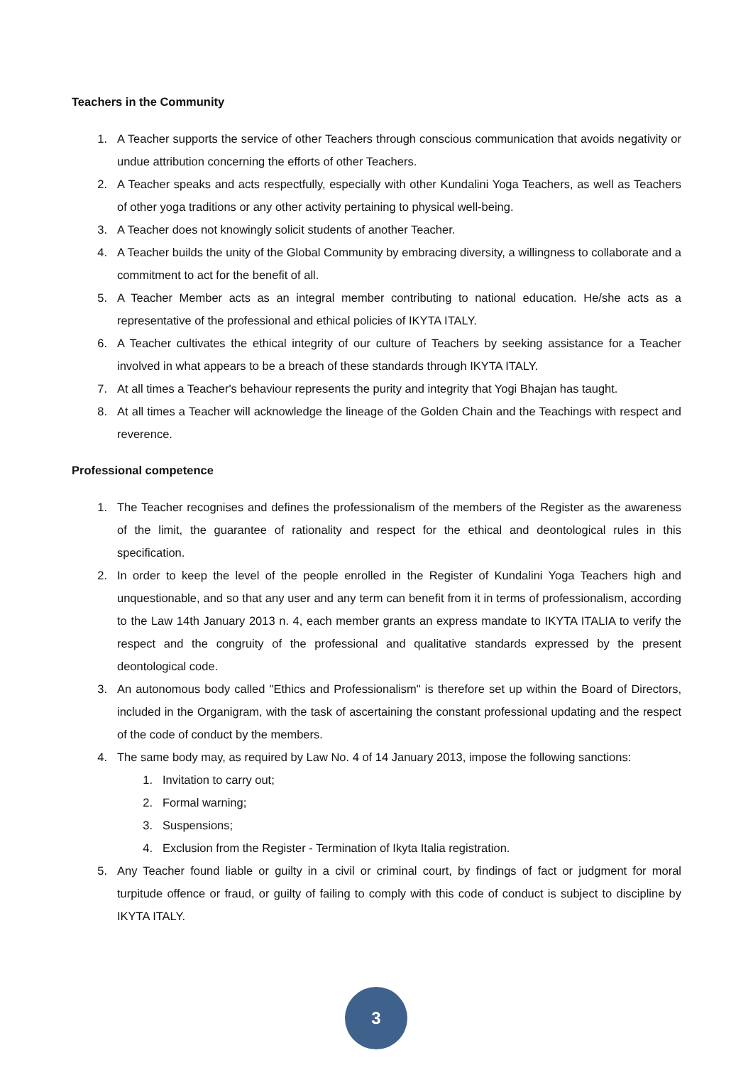Teachers in the Community
1. A Teacher supports the service of other Teachers through conscious communication that avoids negativity or undue attribution concerning the efforts of other Teachers.
2. A Teacher speaks and acts respectfully, especially with other Kundalini Yoga Teachers, as well as Teachers of other yoga traditions or any other activity pertaining to physical well-being.
3. A Teacher does not knowingly solicit students of another Teacher.
4. A Teacher builds the unity of the Global Community by embracing diversity, a willingness to collaborate and a commitment to act for the benefit of all.
5. A Teacher Member acts as an integral member contributing to national education. He/she acts as a representative of the professional and ethical policies of IKYTA ITALY.
6. A Teacher cultivates the ethical integrity of our culture of Teachers by seeking assistance for a Teacher involved in what appears to be a breach of these standards through IKYTA ITALY.
7. At all times a Teacher's behaviour represents the purity and integrity that Yogi Bhajan has taught.
8. At all times a Teacher will acknowledge the lineage of the Golden Chain and the Teachings with respect and reverence.
Professional competence
1. The Teacher recognises and defines the professionalism of the members of the Register as the awareness of the limit, the guarantee of rationality and respect for the ethical and deontological rules in this specification.
2. In order to keep the level of the people enrolled in the Register of Kundalini Yoga Teachers high and unquestionable, and so that any user and any term can benefit from it in terms of professionalism, according to the Law 14th January 2013 n. 4, each member grants an express mandate to IKYTA ITALIA to verify the respect and the congruity of the professional and qualitative standards expressed by the present deontological code.
3. An autonomous body called "Ethics and Professionalism" is therefore set up within the Board of Directors, included in the Organigram, with the task of ascertaining the constant professional updating and the respect of the code of conduct by the members.
4. The same body may, as required by Law No. 4 of 14 January 2013, impose the following sanctions:
1. Invitation to carry out;
2. Formal warning;
3. Suspensions;
4. Exclusion from the Register - Termination of Ikyta Italia registration.
5. Any Teacher found liable or guilty in a civil or criminal court, by findings of fact or judgment for moral turpitude offence or fraud, or guilty of failing to comply with this code of conduct is subject to discipline by IKYTA ITALY.
3